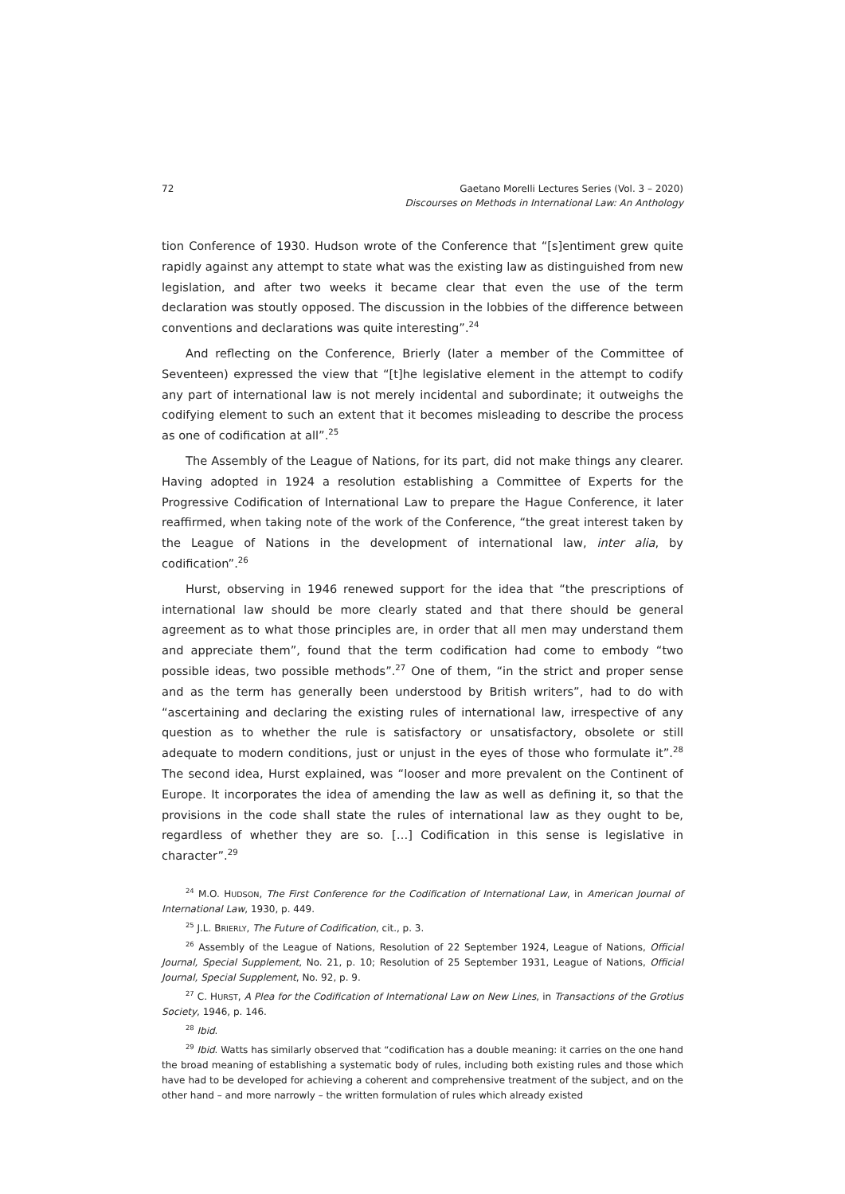72 Gaetano Morelli Lectures Series (Vol. 3 – 2020)
Discourses on Methods in International Law: An Anthology
tion Conference of 1930. Hudson wrote of the Conference that “[s]entiment grew quite rapidly against any attempt to state what was the existing law as distinguished from new legislation, and after two weeks it became clear that even the use of the term declaration was stoutly opposed. The discussion in the lobbies of the difference between conventions and declarations was quite interesting”.<sup>24</sup>
And reflecting on the Conference, Brierly (later a member of the Committee of Seventeen) expressed the view that “[t]he legislative element in the attempt to codify any part of international law is not merely incidental and subordinate; it outweighs the codifying element to such an extent that it becomes misleading to describe the process as one of codification at all”.<sup>25</sup>
The Assembly of the League of Nations, for its part, did not make things any clearer. Having adopted in 1924 a resolution establishing a Committee of Experts for the Progressive Codification of International Law to prepare the Hague Conference, it later reaffirmed, when taking note of the work of the Conference, “the great interest taken by the League of Nations in the development of international law, inter alia, by codification”.<sup>26</sup>
Hurst, observing in 1946 renewed support for the idea that “the prescriptions of international law should be more clearly stated and that there should be general agreement as to what those principles are, in order that all men may understand them and appreciate them”, found that the term codification had come to embody “two possible ideas, two possible methods”.<sup>27</sup> One of them, “in the strict and proper sense and as the term has generally been understood by British writers”, had to do with “ascertaining and declaring the existing rules of international law, irrespective of any question as to whether the rule is satisfactory or unsatisfactory, obsolete or still adequate to modern conditions, just or unjust in the eyes of those who formulate it”.<sup>28</sup> The second idea, Hurst explained, was “looser and more prevalent on the Continent of Europe. It incorporates the idea of amending the law as well as defining it, so that the provisions in the code shall state the rules of international law as they ought to be, regardless of whether they are so. […] Codification in this sense is legislative in character”.<sup>29</sup>
<sup>24</sup> M.O. HUDSON, The First Conference for the Codification of International Law, in American Journal of International Law, 1930, p. 449.
<sup>25</sup> J.L. BRIERLY, The Future of Codification, cit., p. 3.
<sup>26</sup> Assembly of the League of Nations, Resolution of 22 September 1924, League of Nations, Official Journal, Special Supplement, No. 21, p. 10; Resolution of 25 September 1931, League of Nations, Official Journal, Special Supplement, No. 92, p. 9.
<sup>27</sup> C. HURST, A Plea for the Codification of International Law on New Lines, in Transactions of the Grotius Society, 1946, p. 146.
<sup>28</sup> Ibid.
<sup>29</sup> Ibid. Watts has similarly observed that “codification has a double meaning: it carries on the one hand the broad meaning of establishing a systematic body of rules, including both existing rules and those which have had to be developed for achieving a coherent and comprehensive treatment of the subject, and on the other hand – and more narrowly – the written formulation of rules which already existed